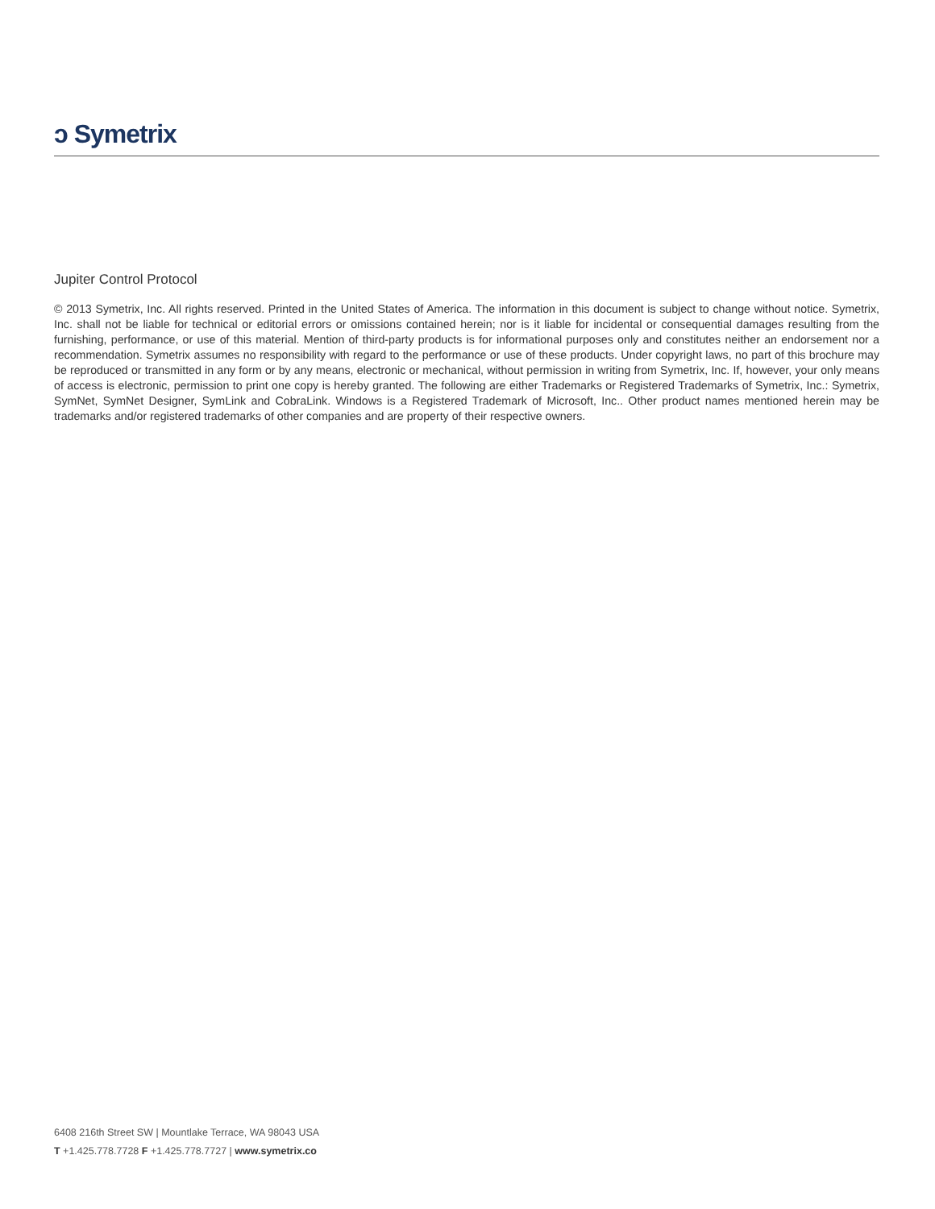ↄ Symetrix
Jupiter Control Protocol
© 2013 Symetrix, Inc. All rights reserved. Printed in the United States of America. The information in this document is subject to change without notice. Symetrix, Inc. shall not be liable for technical or editorial errors or omissions contained herein; nor is it liable for incidental or consequential damages resulting from the furnishing, performance, or use of this material. Mention of third-party products is for informational purposes only and constitutes neither an endorsement nor a recommendation. Symetrix assumes no responsibility with regard to the performance or use of these products. Under copyright laws, no part of this brochure may be reproduced or transmitted in any form or by any means, electronic or mechanical, without permission in writing from Symetrix, Inc. If, however, your only means of access is electronic, permission to print one copy is hereby granted. The following are either Trademarks or Registered Trademarks of Symetrix, Inc.: Symetrix, SymNet, SymNet Designer, SymLink and CobraLink. Windows is a Registered Trademark of Microsoft, Inc.. Other product names mentioned herein may be trademarks and/or registered trademarks of other companies and are property of their respective owners.
6408 216th Street SW | Mountlake Terrace, WA 98043 USA
T +1.425.778.7728 F +1.425.778.7727 | www.symetrix.co